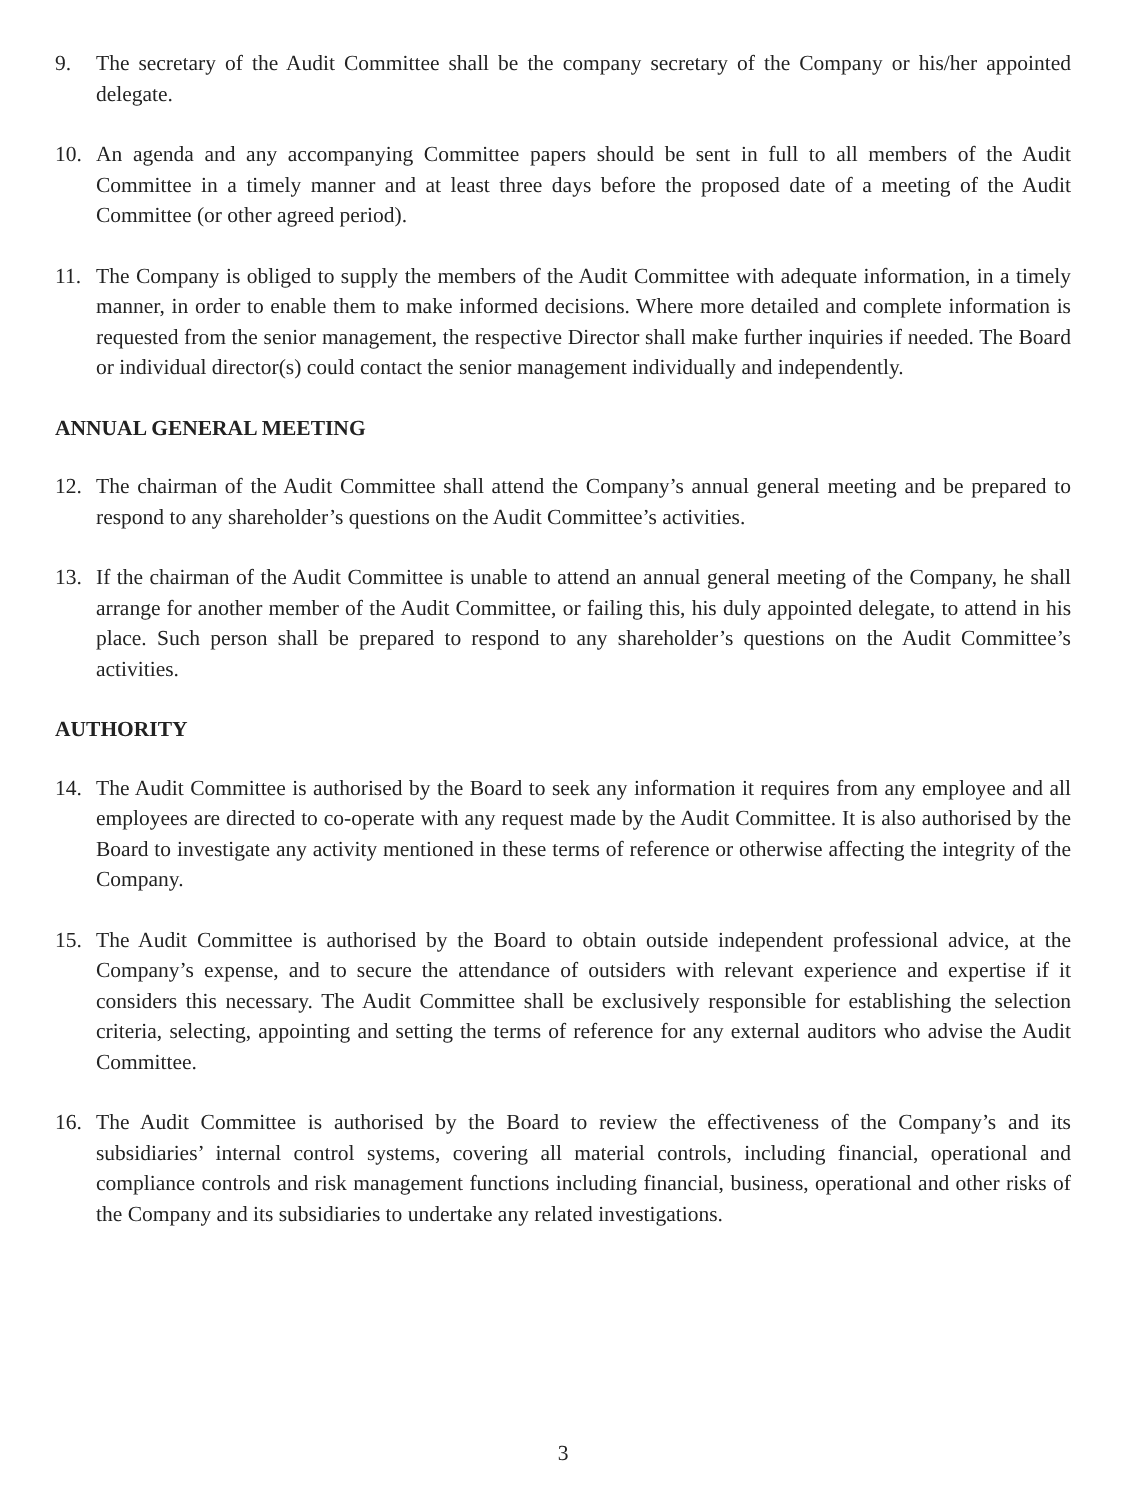9. The secretary of the Audit Committee shall be the company secretary of the Company or his/her appointed delegate.
10. An agenda and any accompanying Committee papers should be sent in full to all members of the Audit Committee in a timely manner and at least three days before the proposed date of a meeting of the Audit Committee (or other agreed period).
11. The Company is obliged to supply the members of the Audit Committee with adequate information, in a timely manner, in order to enable them to make informed decisions. Where more detailed and complete information is requested from the senior management, the respective Director shall make further inquiries if needed. The Board or individual director(s) could contact the senior management individually and independently.
ANNUAL GENERAL MEETING
12. The chairman of the Audit Committee shall attend the Company’s annual general meeting and be prepared to respond to any shareholder’s questions on the Audit Committee’s activities.
13. If the chairman of the Audit Committee is unable to attend an annual general meeting of the Company, he shall arrange for another member of the Audit Committee, or failing this, his duly appointed delegate, to attend in his place. Such person shall be prepared to respond to any shareholder’s questions on the Audit Committee’s activities.
AUTHORITY
14. The Audit Committee is authorised by the Board to seek any information it requires from any employee and all employees are directed to co-operate with any request made by the Audit Committee. It is also authorised by the Board to investigate any activity mentioned in these terms of reference or otherwise affecting the integrity of the Company.
15. The Audit Committee is authorised by the Board to obtain outside independent professional advice, at the Company’s expense, and to secure the attendance of outsiders with relevant experience and expertise if it considers this necessary. The Audit Committee shall be exclusively responsible for establishing the selection criteria, selecting, appointing and setting the terms of reference for any external auditors who advise the Audit Committee.
16. The Audit Committee is authorised by the Board to review the effectiveness of the Company’s and its subsidiaries’ internal control systems, covering all material controls, including financial, operational and compliance controls and risk management functions including financial, business, operational and other risks of the Company and its subsidiaries to undertake any related investigations.
3